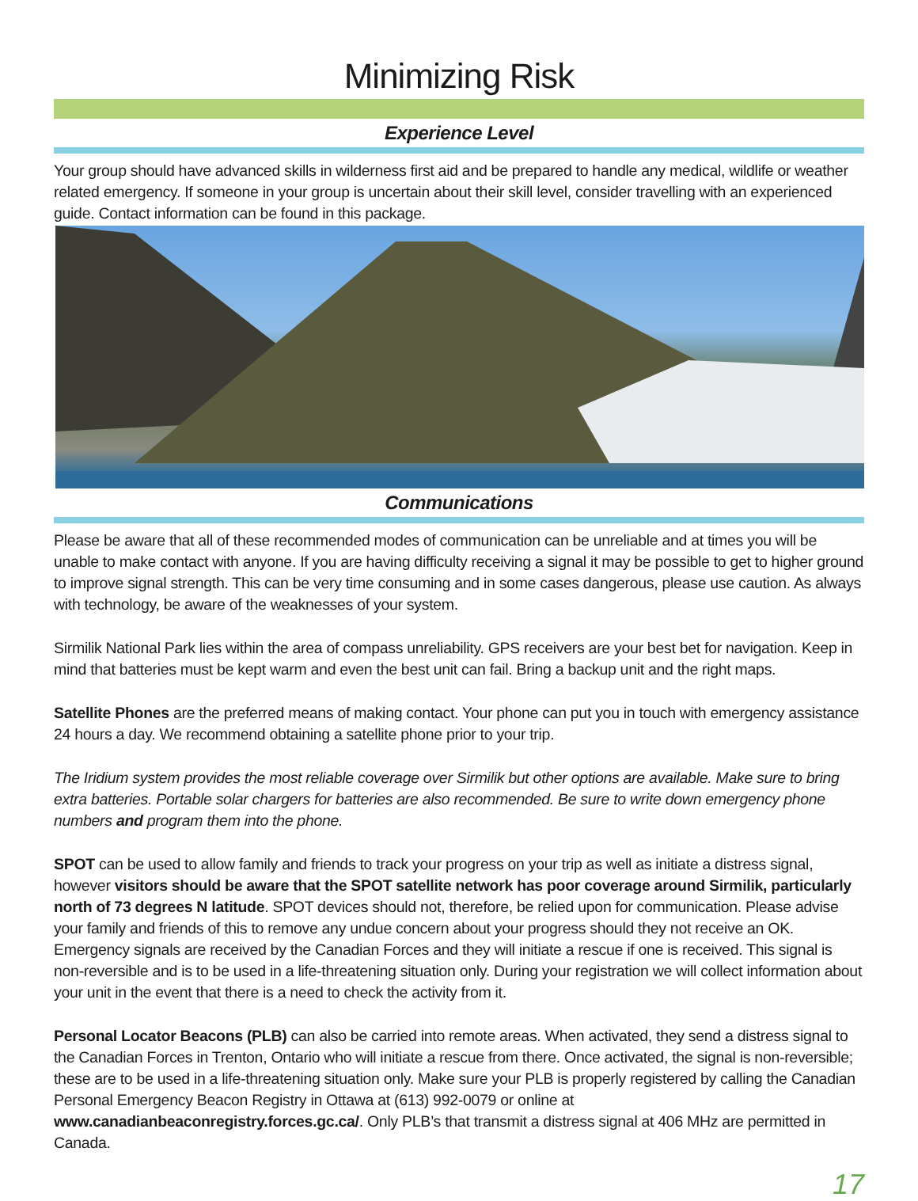Minimizing Risk
Experience Level
Your group should have advanced skills in wilderness first aid and be prepared to handle any medical, wildlife or weather related emergency. If someone in your group is uncertain about their skill level, consider travelling with an experienced guide. Contact information can be found in this package.
Communications
Please be aware that all of these recommended modes of communication can be unreliable and at times you will be unable to make contact with anyone. If you are having difficulty receiving a signal it may be possible to get to higher ground to improve signal strength. This can be very time consuming and in some cases dangerous, please use caution. As always with technology, be aware of the weaknesses of your system.
Sirmilik National Park lies within the area of compass unreliability. GPS receivers are your best bet for navigation. Keep in mind that batteries must be kept warm and even the best unit can fail. Bring a backup unit and the right maps.
Satellite Phones are the preferred means of making contact. Your phone can put you in touch with emergency assistance 24 hours a day. We recommend obtaining a satellite phone prior to your trip.
The Iridium system provides the most reliable coverage over Sirmilik but other options are available. Make sure to bring extra batteries. Portable solar chargers for batteries are also recommended. Be sure to write down emergency phone numbers and program them into the phone.
SPOT can be used to allow family and friends to track your progress on your trip as well as initiate a distress signal, however visitors should be aware that the SPOT satellite network has poor coverage around Sirmilik, particularly north of 73 degrees N latitude. SPOT devices should not, therefore, be relied upon for communication. Please advise your family and friends of this to remove any undue concern about your progress should they not receive an OK. Emergency signals are received by the Canadian Forces and they will initiate a rescue if one is received. This signal is non-reversible and is to be used in a life-threatening situation only. During your registration we will collect information about your unit in the event that there is a need to check the activity from it.
Personal Locator Beacons (PLB) can also be carried into remote areas. When activated, they send a distress signal to the Canadian Forces in Trenton, Ontario who will initiate a rescue from there. Once activated, the signal is non-reversible; these are to be used in a life-threatening situation only. Make sure your PLB is properly registered by calling the Canadian Personal Emergency Beacon Registry in Ottawa at (613) 992-0079 or online at www.canadianbeaconregistry.forces.gc.ca/. Only PLB’s that transmit a distress signal at 406 MHz are permitted in Canada.
17